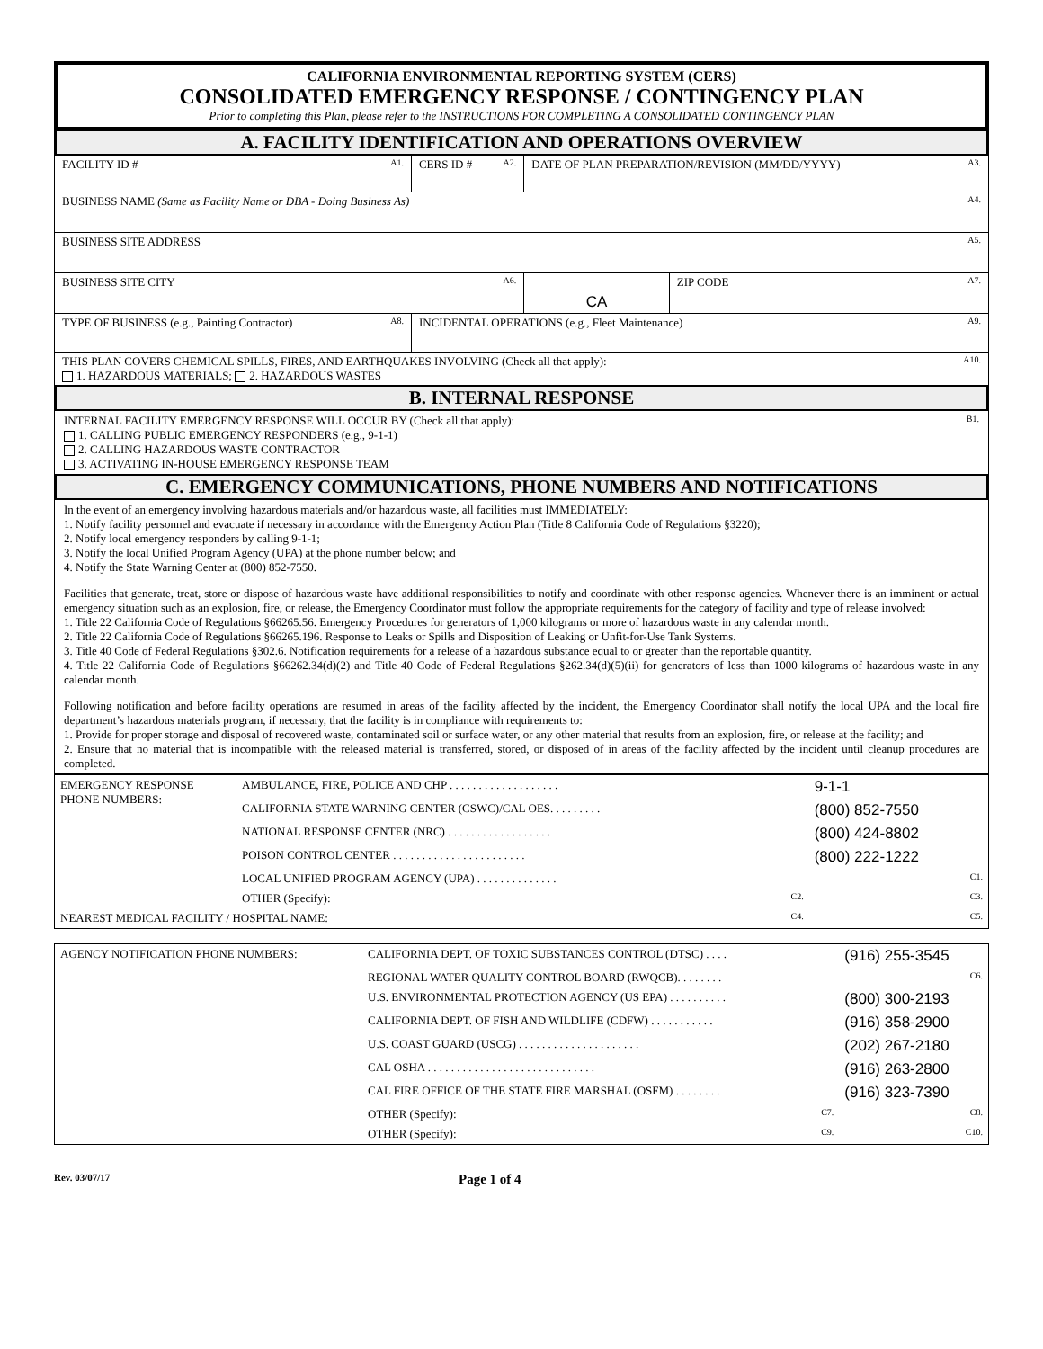CALIFORNIA ENVIRONMENTAL REPORTING SYSTEM (CERS)
CONSOLIDATED EMERGENCY RESPONSE / CONTINGENCY PLAN
Prior to completing this Plan, please refer to the INSTRUCTIONS FOR COMPLETING A CONSOLIDATED CONTINGENCY PLAN
A. FACILITY IDENTIFICATION AND OPERATIONS OVERVIEW
| FACILITY ID # A1. | CERS ID # A2. | DATE OF PLAN PREPARATION/REVISION (MM/DD/YYYY) A3. | |
| BUSINESS NAME (Same as Facility Name or DBA - Doing Business As) A4. | | | |
| BUSINESS SITE ADDRESS A5. | | | |
| BUSINESS SITE CITY A6. | | CA | ZIP CODE A7. |
| TYPE OF BUSINESS (e.g., Painting Contractor) A8. | INCIDENTAL OPERATIONS (e.g., Fleet Maintenance) A9. | | |
| THIS PLAN COVERS CHEMICAL SPILLS, FIRES, AND EARTHQUAKES INVOLVING (Check all that apply): A10. 1. HAZARDOUS MATERIALS; 2. HAZARDOUS WASTES | | | |
B. INTERNAL RESPONSE
INTERNAL FACILITY EMERGENCY RESPONSE WILL OCCUR BY (Check all that apply): B1.
1. CALLING PUBLIC EMERGENCY RESPONDERS (e.g., 9-1-1)
2. CALLING HAZARDOUS WASTE CONTRACTOR
3. ACTIVATING IN-HOUSE EMERGENCY RESPONSE TEAM
C. EMERGENCY COMMUNICATIONS, PHONE NUMBERS AND NOTIFICATIONS
In the event of an emergency involving hazardous materials and/or hazardous waste, all facilities must IMMEDIATELY:
1. Notify facility personnel and evacuate if necessary in accordance with the Emergency Action Plan (Title 8 California Code of Regulations §3220);
2. Notify local emergency responders by calling 9-1-1;
3. Notify the local Unified Program Agency (UPA) at the phone number below; and
4. Notify the State Warning Center at (800) 852-7550.
Facilities that generate, treat, store or dispose of hazardous waste have additional responsibilities to notify and coordinate with other response agencies. Whenever there is an imminent or actual emergency situation such as an explosion, fire, or release, the Emergency Coordinator must follow the appropriate requirements for the category of facility and type of release involved:
1. Title 22 California Code of Regulations §66265.56. Emergency Procedures for generators of 1,000 kilograms or more of hazardous waste in any calendar month.
2. Title 22 California Code of Regulations §66265.196. Response to Leaks or Spills and Disposition of Leaking or Unfit-for-Use Tank Systems.
3. Title 40 Code of Federal Regulations §302.6. Notification requirements for a release of a hazardous substance equal to or greater than the reportable quantity.
4. Title 22 California Code of Regulations §66262.34(d)(2) and Title 40 Code of Federal Regulations §262.34(d)(5)(ii) for generators of less than 1000 kilograms of hazardous waste in any calendar month.
Following notification and before facility operations are resumed in areas of the facility affected by the incident, the Emergency Coordinator shall notify the local UPA and the local fire department’s hazardous materials program, if necessary, that the facility is in compliance with requirements to:
1. Provide for proper storage and disposal of recovered waste, contaminated soil or surface water, or any other material that results from an explosion, fire, or release at the facility; and
2. Ensure that no material that is incompatible with the released material is transferred, stored, or disposed of in areas of the facility affected by the incident until cleanup procedures are completed.
| EMERGENCY RESPONSE PHONE NUMBERS: | AMBULANCE, FIRE, POLICE AND CHP . . . . . . . . . . . . . . . . . . . | 9-1-1 |
| | CALIFORNIA STATE WARNING CENTER (CSWC)/CAL OES. . . . . . . . . | (800) 852-7550 |
| | NATIONAL RESPONSE CENTER (NRC) . . . . . . . . . . . . . . . . . . | (800) 424-8802 |
| | POISON CONTROL CENTER . . . . . . . . . . . . . . . . . . . . . . . | (800) 222-1222 |
| | LOCAL UNIFIED PROGRAM AGENCY (UPA) . . . . . . . . . . . . . . | C1. |
| | OTHER (Specify): C2. | C3. |
| NEAREST MEDICAL FACILITY / HOSPITAL NAME: C4. | | C5. |
| AGENCY NOTIFICATION PHONE NUMBERS: | CALIFORNIA DEPT. OF TOXIC SUBSTANCES CONTROL (DTSC) . . . . | (916) 255-3545 |
| | REGIONAL WATER QUALITY CONTROL BOARD (RWQCB). . . . . . . . | C6. |
| | U.S. ENVIRONMENTAL PROTECTION AGENCY (US EPA) . . . . . . . . . . | (800) 300-2193 |
| | CALIFORNIA DEPT. OF FISH AND WILDLIFE (CDFW) . . . . . . . . . . . | (916) 358-2900 |
| | U.S. COAST GUARD (USCG) . . . . . . . . . . . . . . . . . . . . . | (202) 267-2180 |
| | CAL OSHA . . . . . . . . . . . . . . . . . . . . . . . . . . . . . | (916) 263-2800 |
| | CAL FIRE OFFICE OF THE STATE FIRE MARSHAL (OSFM) . . . . . . . . | (916) 323-7390 |
| | OTHER (Specify): C7. | C8. |
| | OTHER (Specify): C9. | C10. |
Rev. 03/07/17
Page 1 of 4